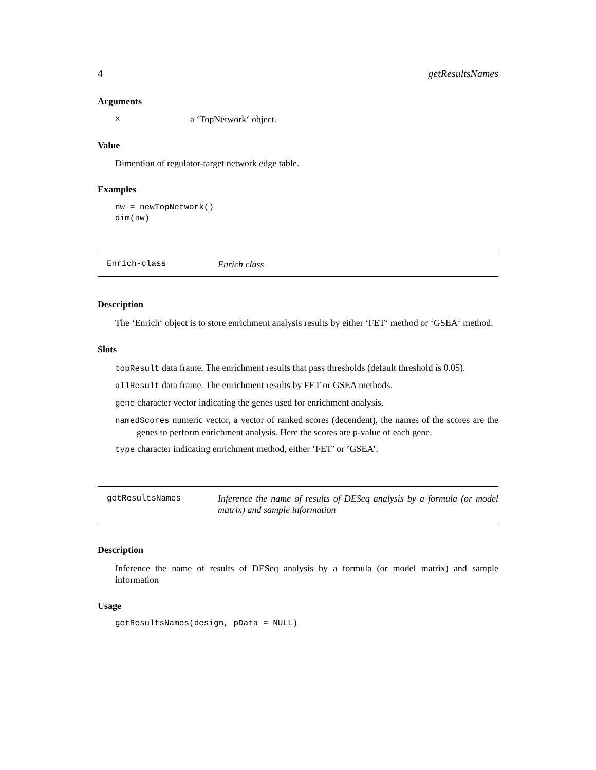4 getResultsNames
Arguments
xa ‘TopNetwork‘ object.
Value
Dimention of regulator-target network edge table.
Examples
nw = newTopNetwork()
dim(nw)
Enrich-class Enrich class
Description
The ‘Enrich‘ object is to store enrichment analysis results by either ‘FET‘ method or ‘GSEA‘ method.
Slots
topResult data frame. The enrichment results that pass thresholds (default threshold is 0.05).
allResult data frame. The enrichment results by FET or GSEA methods.
gene character vector indicating the genes used for enrichment analysis.
namedScores numeric vector, a vector of ranked scores (decendent), the names of the scores are the genes to perform enrichment analysis. Here the scores are p-value of each gene.
type character indicating enrichment method, either ’FET’ or ’GSEA’.
getResultsNames Inference the name of results of DESeq analysis by a formula (or model matrix) and sample information
Description
Inference the name of results of DESeq analysis by a formula (or model matrix) and sample information
Usage
getResultsNames(design, pData = NULL)